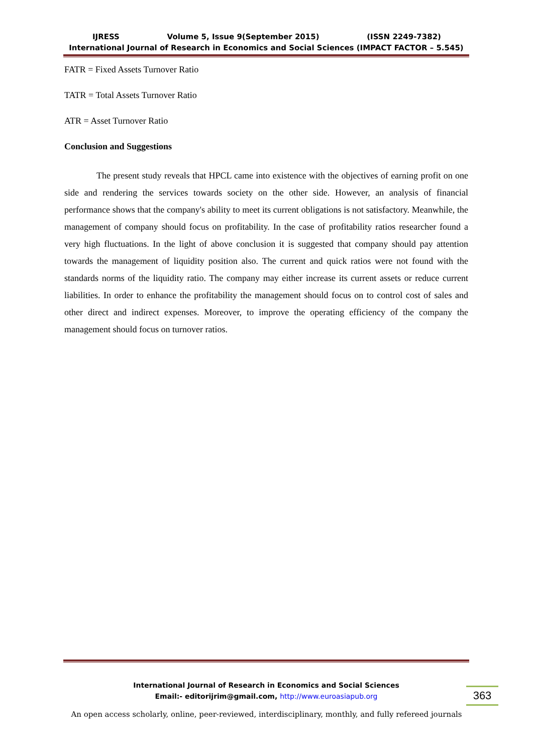IJRESS Volume 5, Issue 9(September 2015) (ISSN 2249-7382)
International Journal of Research in Economics and Social Sciences (IMPACT FACTOR – 5.545)
FATR = Fixed Assets Turnover Ratio
TATR = Total Assets Turnover Ratio
ATR = Asset Turnover Ratio
Conclusion and Suggestions
The present study reveals that HPCL came into existence with the objectives of earning profit on one side and rendering the services towards society on the other side. However, an analysis of financial performance shows that the company's ability to meet its current obligations is not satisfactory. Meanwhile, the management of company should focus on profitability. In the case of profitability ratios researcher found a very high fluctuations. In the light of above conclusion it is suggested that company should pay attention towards the management of liquidity position also. The current and quick ratios were not found with the standards norms of the liquidity ratio. The company may either increase its current assets or reduce current liabilities. In order to enhance the profitability the management should focus on to control cost of sales and other direct and indirect expenses. Moreover, to improve the operating efficiency of the company the management should focus on turnover ratios.
International Journal of Research in Economics and Social Sciences
Email:- editorijrim@gmail.com, http://www.euroasiapub.org
363
An open access scholarly, online, peer-reviewed, interdisciplinary, monthly, and fully refereed journals